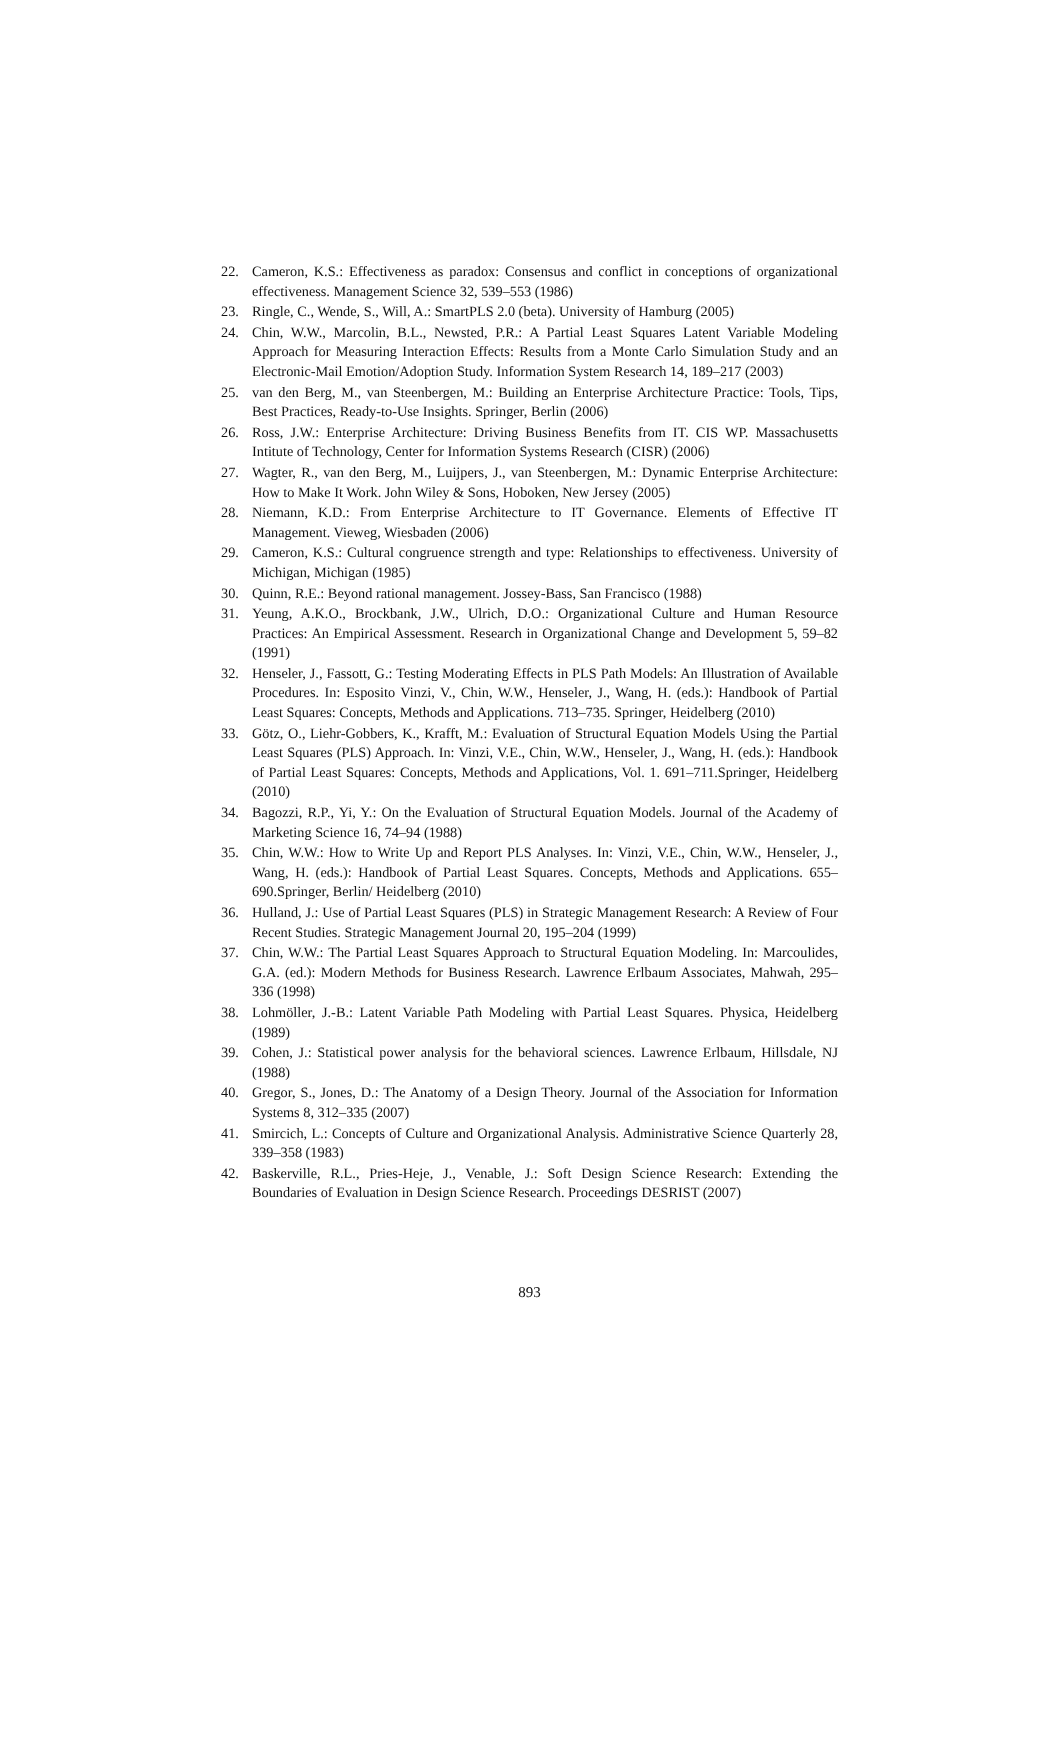22. Cameron, K.S.: Effectiveness as paradox: Consensus and conflict in conceptions of organizational effectiveness. Management Science 32, 539–553 (1986)
23. Ringle, C., Wende, S., Will, A.: SmartPLS 2.0 (beta). University of Hamburg (2005)
24. Chin, W.W., Marcolin, B.L., Newsted, P.R.: A Partial Least Squares Latent Variable Modeling Approach for Measuring Interaction Effects: Results from a Monte Carlo Simulation Study and an Electronic-Mail Emotion/Adoption Study. Information System Research 14, 189–217 (2003)
25. van den Berg, M., van Steenbergen, M.: Building an Enterprise Architecture Practice: Tools, Tips, Best Practices, Ready-to-Use Insights. Springer, Berlin (2006)
26. Ross, J.W.: Enterprise Architecture: Driving Business Benefits from IT. CIS WP. Massachusetts Intitute of Technology, Center for Information Systems Research (CISR) (2006)
27. Wagter, R., van den Berg, M., Luijpers, J., van Steenbergen, M.: Dynamic Enterprise Architecture: How to Make It Work. John Wiley & Sons, Hoboken, New Jersey (2005)
28. Niemann, K.D.: From Enterprise Architecture to IT Governance. Elements of Effective IT Management. Vieweg, Wiesbaden (2006)
29. Cameron, K.S.: Cultural congruence strength and type: Relationships to effectiveness. University of Michigan, Michigan (1985)
30. Quinn, R.E.: Beyond rational management. Jossey-Bass, San Francisco (1988)
31. Yeung, A.K.O., Brockbank, J.W., Ulrich, D.O.: Organizational Culture and Human Resource Practices: An Empirical Assessment. Research in Organizational Change and Development 5, 59–82 (1991)
32. Henseler, J., Fassott, G.: Testing Moderating Effects in PLS Path Models: An Illustration of Available Procedures. In: Esposito Vinzi, V., Chin, W.W., Henseler, J., Wang, H. (eds.): Handbook of Partial Least Squares: Concepts, Methods and Applications. 713–735. Springer, Heidelberg (2010)
33. Götz, O., Liehr-Gobbers, K., Krafft, M.: Evaluation of Structural Equation Models Using the Partial Least Squares (PLS) Approach. In: Vinzi, V.E., Chin, W.W., Henseler, J., Wang, H. (eds.): Handbook of Partial Least Squares: Concepts, Methods and Applications, Vol. 1. 691–711.Springer, Heidelberg (2010)
34. Bagozzi, R.P., Yi, Y.: On the Evaluation of Structural Equation Models. Journal of the Academy of Marketing Science 16, 74–94 (1988)
35. Chin, W.W.: How to Write Up and Report PLS Analyses. In: Vinzi, V.E., Chin, W.W., Henseler, J., Wang, H. (eds.): Handbook of Partial Least Squares. Concepts, Methods and Applications. 655–690.Springer, Berlin/ Heidelberg (2010)
36. Hulland, J.: Use of Partial Least Squares (PLS) in Strategic Management Research: A Review of Four Recent Studies. Strategic Management Journal 20, 195–204 (1999)
37. Chin, W.W.: The Partial Least Squares Approach to Structural Equation Modeling. In: Marcoulides, G.A. (ed.): Modern Methods for Business Research. Lawrence Erlbaum Associates, Mahwah, 295–336 (1998)
38. Lohmöller, J.-B.: Latent Variable Path Modeling with Partial Least Squares. Physica, Heidelberg (1989)
39. Cohen, J.: Statistical power analysis for the behavioral sciences. Lawrence Erlbaum, Hillsdale, NJ (1988)
40. Gregor, S., Jones, D.: The Anatomy of a Design Theory. Journal of the Association for Information Systems 8, 312–335 (2007)
41. Smircich, L.: Concepts of Culture and Organizational Analysis. Administrative Science Quarterly 28, 339–358 (1983)
42. Baskerville, R.L., Pries-Heje, J., Venable, J.: Soft Design Science Research: Extending the Boundaries of Evaluation in Design Science Research. Proceedings DESRIST (2007)
893